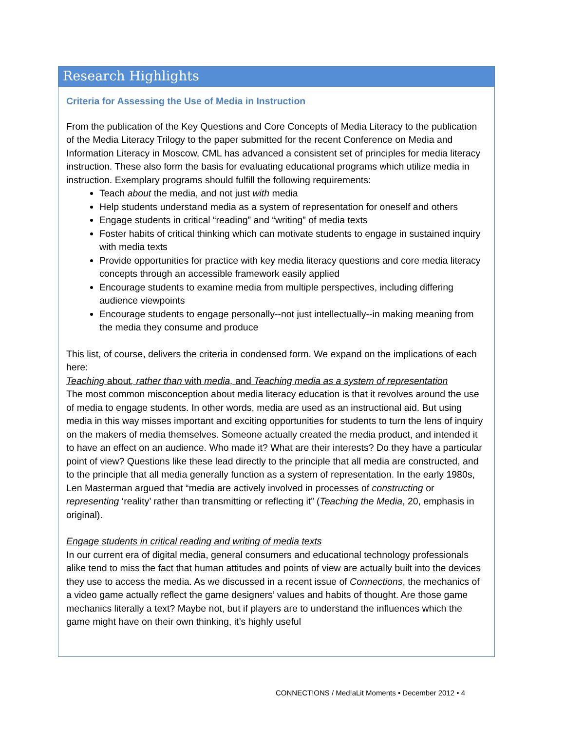Research Highlights
Criteria for Assessing the Use of Media in Instruction
From the publication of the Key Questions and Core Concepts of Media Literacy to the publication of the Media Literacy Trilogy to the paper submitted for the recent Conference on Media and Information Literacy in Moscow, CML has advanced a consistent set of principles for media literacy instruction. These also form the basis for evaluating educational programs which utilize media in instruction. Exemplary programs should fulfill the following requirements:
Teach about the media, and not just with media
Help students understand media as a system of representation for oneself and others
Engage students in critical “reading” and “writing” of media texts
Foster habits of critical thinking which can motivate students to engage in sustained inquiry with media texts
Provide opportunities for practice with key media literacy questions and core media literacy concepts through an accessible framework easily applied
Encourage students to examine media from multiple perspectives, including differing audience viewpoints
Encourage students to engage personally--not just intellectually--in making meaning from the media they consume and produce
This list, of course, delivers the criteria in condensed form. We expand on the implications of each here:
Teaching about, rather than with media, and Teaching media as a system of representation
The most common misconception about media literacy education is that it revolves around the use of media to engage students. In other words, media are used as an instructional aid. But using media in this way misses important and exciting opportunities for students to turn the lens of inquiry on the makers of media themselves. Someone actually created the media product, and intended it to have an effect on an audience. Who made it? What are their interests? Do they have a particular point of view? Questions like these lead directly to the principle that all media are constructed, and to the principle that all media generally function as a system of representation. In the early 1980s, Len Masterman argued that “media are actively involved in processes of constructing or representing ‘reality’ rather than transmitting or reflecting it” (Teaching the Media, 20, emphasis in original).
Engage students in critical reading and writing of media texts
In our current era of digital media, general consumers and educational technology professionals alike tend to miss the fact that human attitudes and points of view are actually built into the devices they use to access the media. As we discussed in a recent issue of Connections, the mechanics of a video game actually reflect the game designers’ values and habits of thought. Are those game mechanics literally a text? Maybe not, but if players are to understand the influences which the game might have on their own thinking, it’s highly useful
CONNECT!ONS / Med!aLit Moments • December 2012 • 4